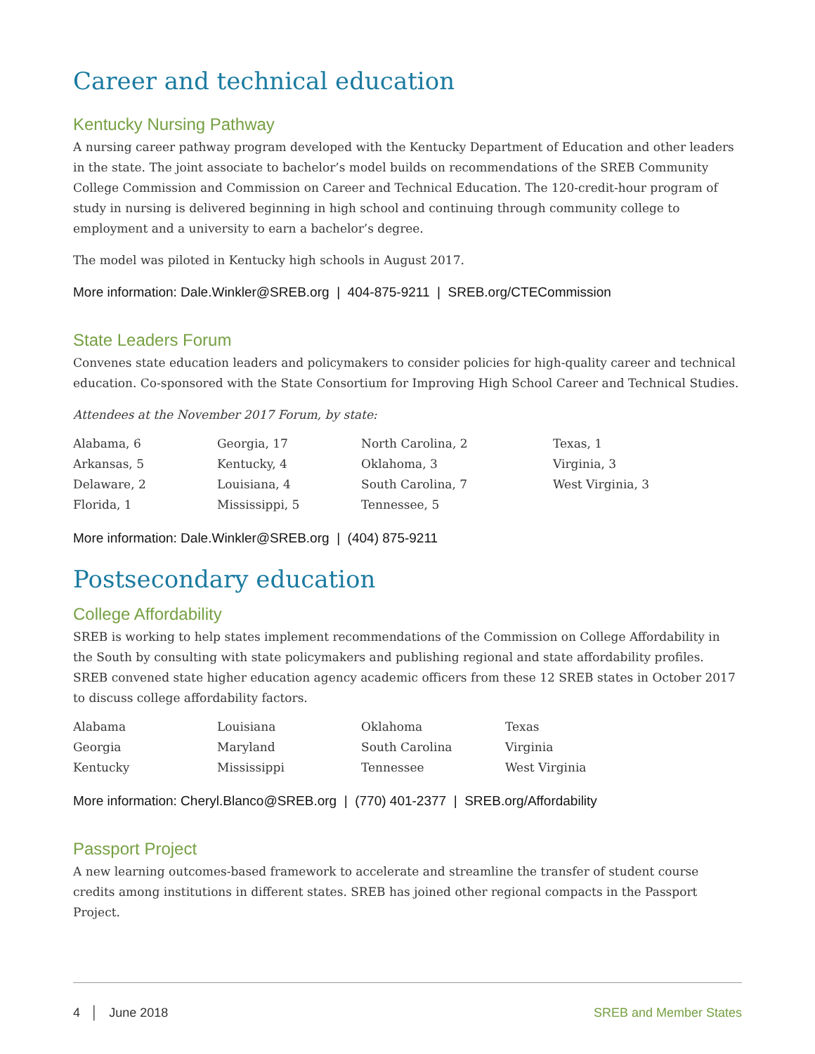Career and technical education
Kentucky Nursing Pathway
A nursing career pathway program developed with the Kentucky Department of Education and other leaders in the state. The joint associate to bachelor’s model builds on recommendations of the SREB Community College Commission and Commission on Career and Technical Education. The 120-credit-hour program of study in nursing is delivered beginning in high school and continuing through community college to employment and a university to earn a bachelor’s degree.
The model was piloted in Kentucky high schools in August 2017.
More information: Dale.Winkler@SREB.org | 404-875-9211 | SREB.org/CTECommission
State Leaders Forum
Convenes state education leaders and policymakers to consider policies for high-quality career and technical education. Co-sponsored with the State Consortium for Improving High School Career and Technical Studies.
Attendees at the November 2017 Forum, by state:
| Alabama, 6 | Georgia, 17 | North Carolina, 2 | Texas, 1 |
| Arkansas, 5 | Kentucky, 4 | Oklahoma, 3 | Virginia, 3 |
| Delaware, 2 | Louisiana, 4 | South Carolina, 7 | West Virginia, 3 |
| Florida, 1 | Mississippi, 5 | Tennessee, 5 | |
More information: Dale.Winkler@SREB.org | (404) 875-9211
Postsecondary education
College Affordability
SREB is working to help states implement recommendations of the Commission on College Affordability in the South by consulting with state policymakers and publishing regional and state affordability profiles. SREB convened state higher education agency academic officers from these 12 SREB states in October 2017 to discuss college affordability factors.
| Alabama | Louisiana | Oklahoma | Texas |
| Georgia | Maryland | South Carolina | Virginia |
| Kentucky | Mississippi | Tennessee | West Virginia |
More information: Cheryl.Blanco@SREB.org | (770) 401-2377 | SREB.org/Affordability
Passport Project
A new learning outcomes-based framework to accelerate and streamline the transfer of student course credits among institutions in different states. SREB has joined other regional compacts in the Passport Project.
4 │ June 2018 SREB and Member States